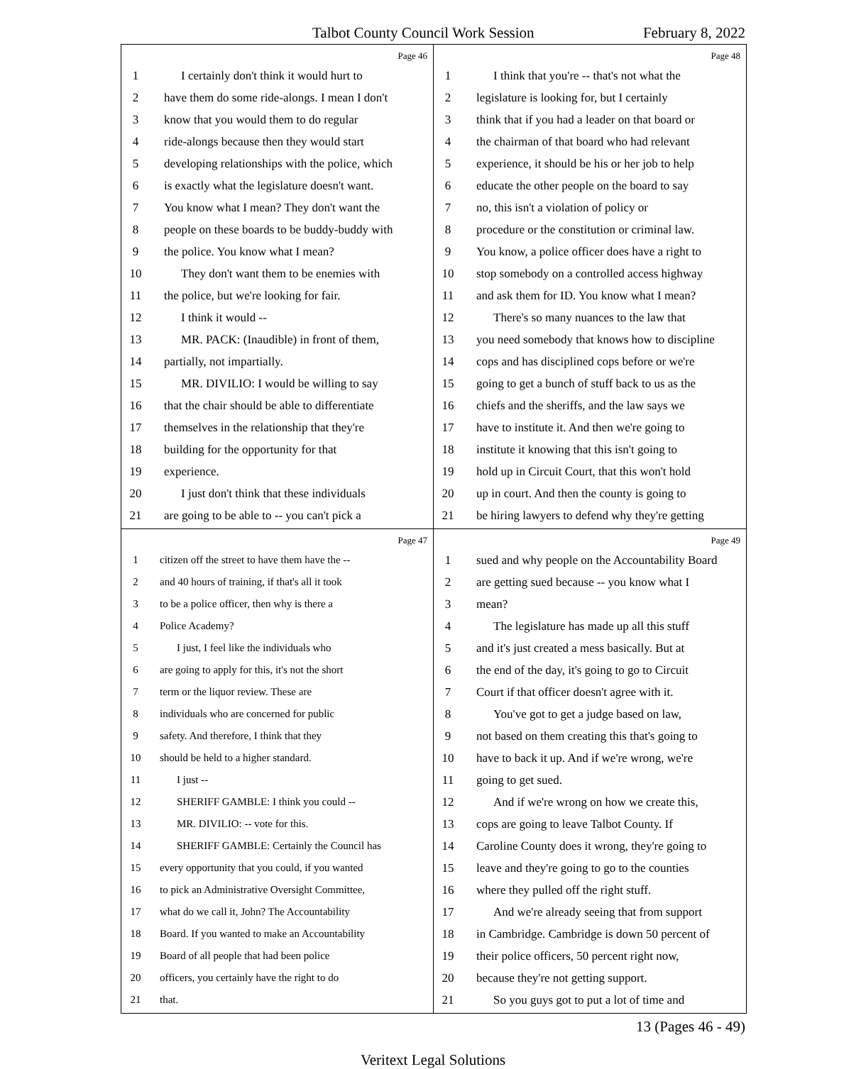Talbot County Council Work Session February 8, 2022
Page 46
1 I certainly don't think it would hurt to
2 have them do some ride-alongs. I mean I don't
3 know that you would them to do regular
4 ride-alongs because then they would start
5 developing relationships with the police, which
6 is exactly what the legislature doesn't want.
7 You know what I mean? They don't want the
8 people on these boards to be buddy-buddy with
9 the police. You know what I mean?
10 They don't want them to be enemies with
11 the police, but we're looking for fair.
12 I think it would --
13 MR. PACK: (Inaudible) in front of them,
14 partially, not impartially.
15 MR. DIVILIO: I would be willing to say
16 that the chair should be able to differentiate
17 themselves in the relationship that they're
18 building for the opportunity for that
19 experience.
20 I just don't think that these individuals
21 are going to be able to -- you can't pick a
Page 48
1 I think that you're -- that's not what the
2 legislature is looking for, but I certainly
3 think that if you had a leader on that board or
4 the chairman of that board who had relevant
5 experience, it should be his or her job to help
6 educate the other people on the board to say
7 no, this isn't a violation of policy or
8 procedure or the constitution or criminal law.
9 You know, a police officer does have a right to
10 stop somebody on a controlled access highway
11 and ask them for ID. You know what I mean?
12 There's so many nuances to the law that
13 you need somebody that knows how to discipline
14 cops and has disciplined cops before or we're
15 going to get a bunch of stuff back to us as the
16 chiefs and the sheriffs, and the law says we
17 have to institute it. And then we're going to
18 institute it knowing that this isn't going to
19 hold up in Circuit Court, that this won't hold
20 up in court. And then the county is going to
21 be hiring lawyers to defend why they're getting
Page 47
1 citizen off the street to have them have the --
2 and 40 hours of training, if that's all it took
3 to be a police officer, then why is there a
4 Police Academy?
5 I just, I feel like the individuals who
6 are going to apply for this, it's not the short
7 term or the liquor review. These are
8 individuals who are concerned for public
9 safety. And therefore, I think that they
10 should be held to a higher standard.
11 I just --
12 SHERIFF GAMBLE: I think you could --
13 MR. DIVILIO: -- vote for this.
14 SHERIFF GAMBLE: Certainly the Council has
15 every opportunity that you could, if you wanted
16 to pick an Administrative Oversight Committee,
17 what do we call it, John? The Accountability
18 Board. If you wanted to make an Accountability
19 Board of all people that had been police
20 officers, you certainly have the right to do
21 that.
Page 49
1 sued and why people on the Accountability Board
2 are getting sued because -- you know what I
3 mean?
4 The legislature has made up all this stuff
5 and it's just created a mess basically. But at
6 the end of the day, it's going to go to Circuit
7 Court if that officer doesn't agree with it.
8 You've got to get a judge based on law,
9 not based on them creating this that's going to
10 have to back it up. And if we're wrong, we're
11 going to get sued.
12 And if we're wrong on how we create this,
13 cops are going to leave Talbot County. If
14 Caroline County does it wrong, they're going to
15 leave and they're going to go to the counties
16 where they pulled off the right stuff.
17 And we're already seeing that from support
18 in Cambridge. Cambridge is down 50 percent of
19 their police officers, 50 percent right now,
20 because they're not getting support.
21 So you guys got to put a lot of time and
13 (Pages 46 - 49)
Veritext Legal Solutions